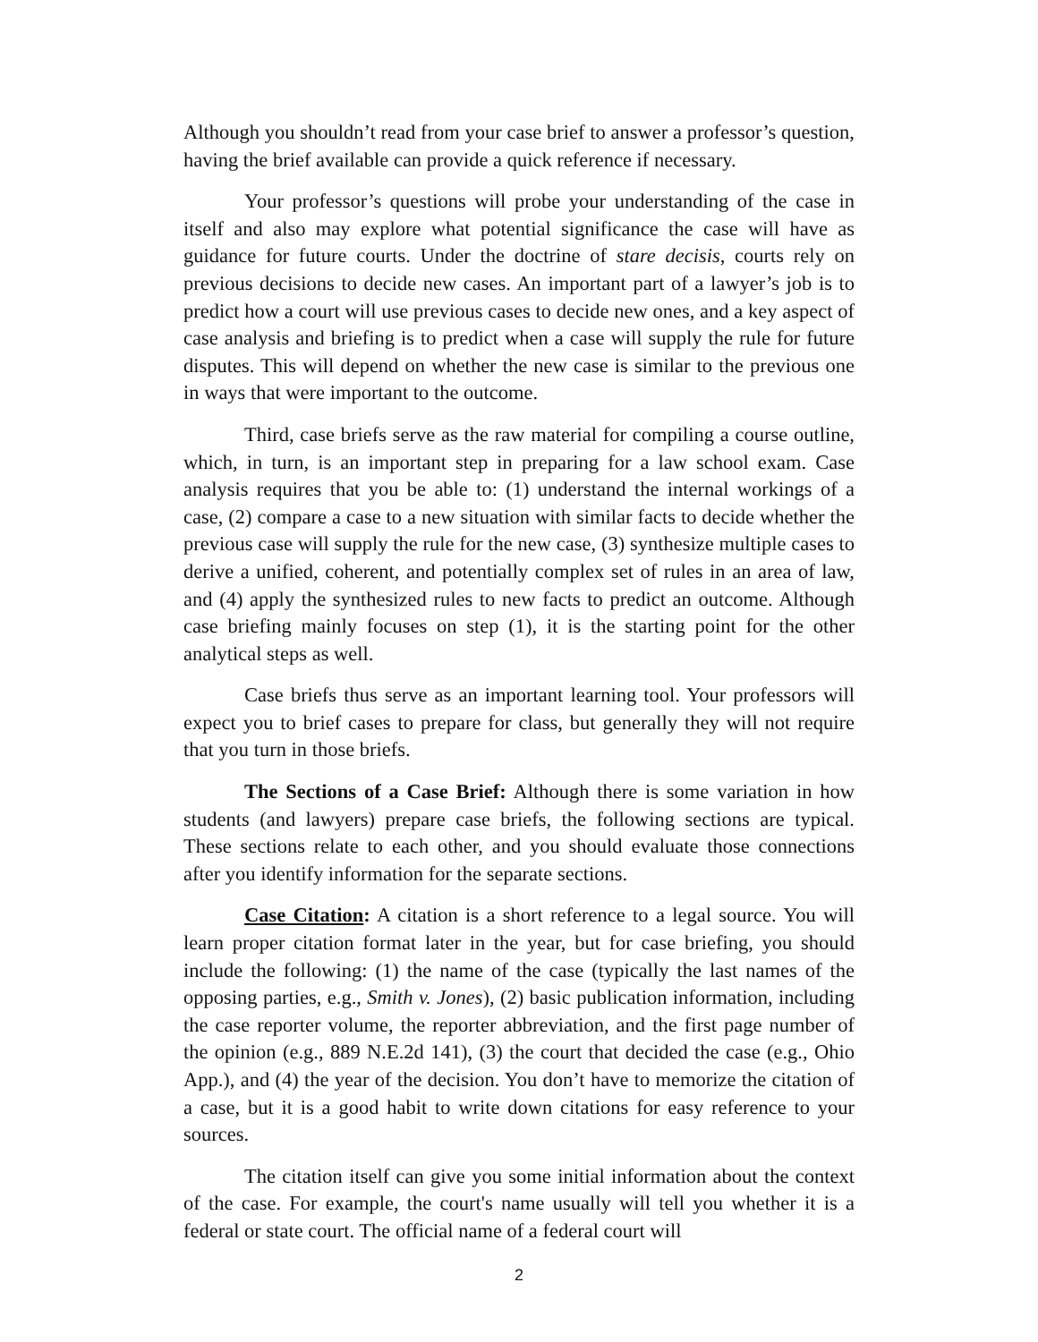Although you shouldn’t read from your case brief to answer a professor’s question, having the brief available can provide a quick reference if necessary.
Your professor’s questions will probe your understanding of the case in itself and also may explore what potential significance the case will have as guidance for future courts. Under the doctrine of stare decisis, courts rely on previous decisions to decide new cases. An important part of a lawyer’s job is to predict how a court will use previous cases to decide new ones, and a key aspect of case analysis and briefing is to predict when a case will supply the rule for future disputes. This will depend on whether the new case is similar to the previous one in ways that were important to the outcome.
Third, case briefs serve as the raw material for compiling a course outline, which, in turn, is an important step in preparing for a law school exam. Case analysis requires that you be able to: (1) understand the internal workings of a case, (2) compare a case to a new situation with similar facts to decide whether the previous case will supply the rule for the new case, (3) synthesize multiple cases to derive a unified, coherent, and potentially complex set of rules in an area of law, and (4) apply the synthesized rules to new facts to predict an outcome. Although case briefing mainly focuses on step (1), it is the starting point for the other analytical steps as well.
Case briefs thus serve as an important learning tool. Your professors will expect you to brief cases to prepare for class, but generally they will not require that you turn in those briefs.
The Sections of a Case Brief: Although there is some variation in how students (and lawyers) prepare case briefs, the following sections are typical. These sections relate to each other, and you should evaluate those connections after you identify information for the separate sections.
Case Citation: A citation is a short reference to a legal source. You will learn proper citation format later in the year, but for case briefing, you should include the following: (1) the name of the case (typically the last names of the opposing parties, e.g., Smith v. Jones), (2) basic publication information, including the case reporter volume, the reporter abbreviation, and the first page number of the opinion (e.g., 889 N.E.2d 141), (3) the court that decided the case (e.g., Ohio App.), and (4) the year of the decision. You don’t have to memorize the citation of a case, but it is a good habit to write down citations for easy reference to your sources.
The citation itself can give you some initial information about the context of the case. For example, the court's name usually will tell you whether it is a federal or state court. The official name of a federal court will
2